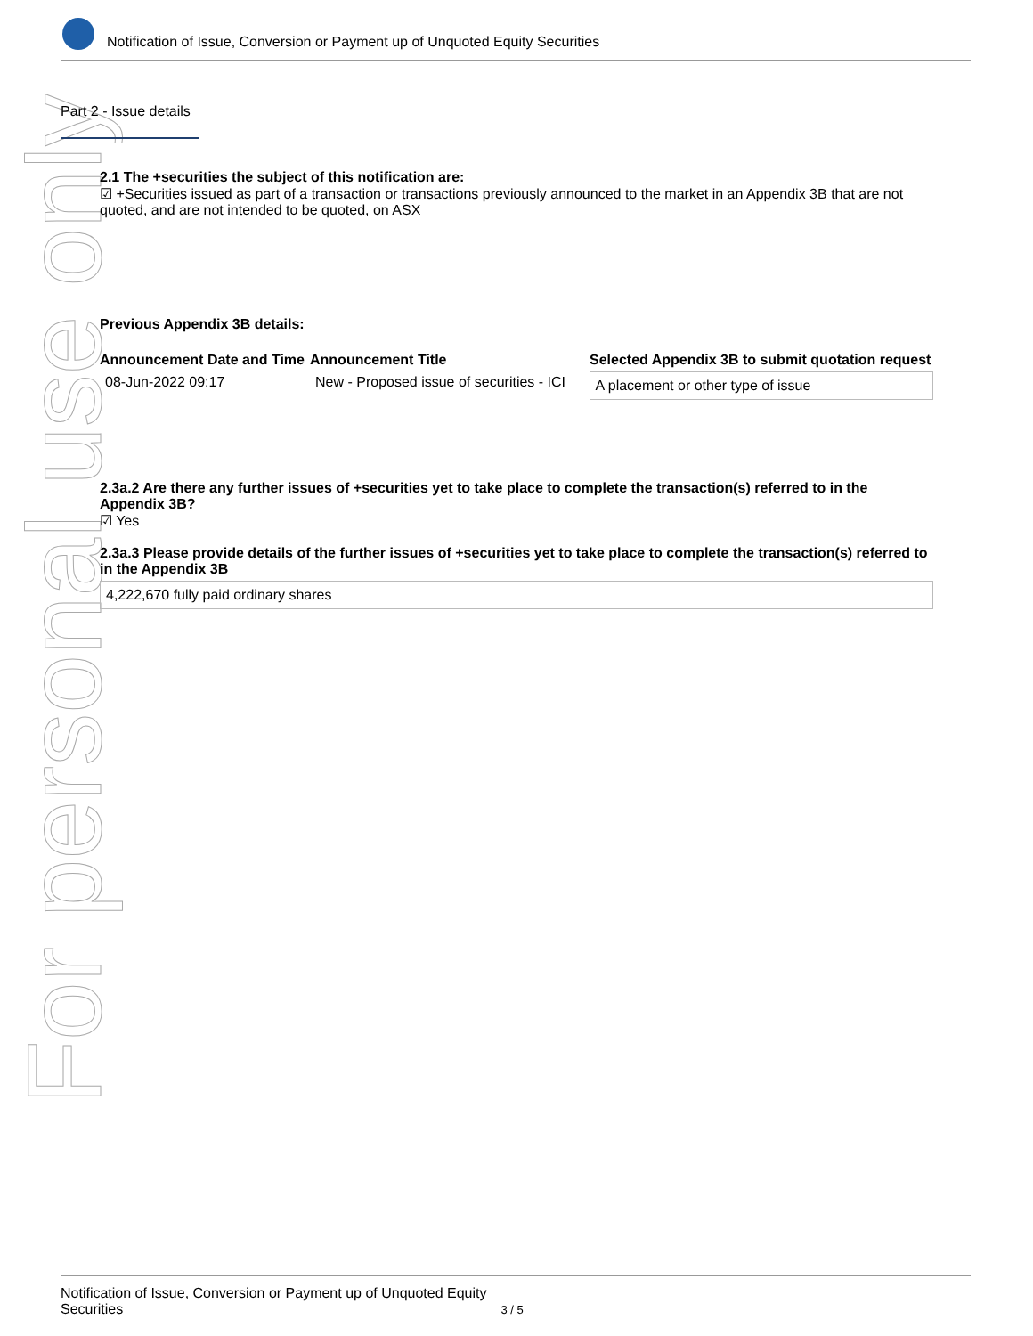Notification of Issue, Conversion or Payment up of Unquoted Equity Securities
For personal use only
Part 2 - Issue details
2.1 The +securities the subject of this notification are:
☑ +Securities issued as part of a transaction or transactions previously announced to the market in an Appendix 3B that are not quoted, and are not intended to be quoted, on ASX
Previous Appendix 3B details:
| Announcement Date and Time | Announcement Title | Selected Appendix 3B to submit quotation request |
| --- | --- | --- |
| 08-Jun-2022 09:17 | New - Proposed issue of securities - ICI | A placement or other type of issue |
2.3a.2 Are there any further issues of +securities yet to take place to complete the transaction(s) referred to in the Appendix 3B?
☑ Yes
2.3a.3 Please provide details of the further issues of +securities yet to take place to complete the transaction(s) referred to in the Appendix 3B
4,222,670 fully paid ordinary shares
Notification of Issue, Conversion or Payment up of Unquoted Equity Securities 3 / 5